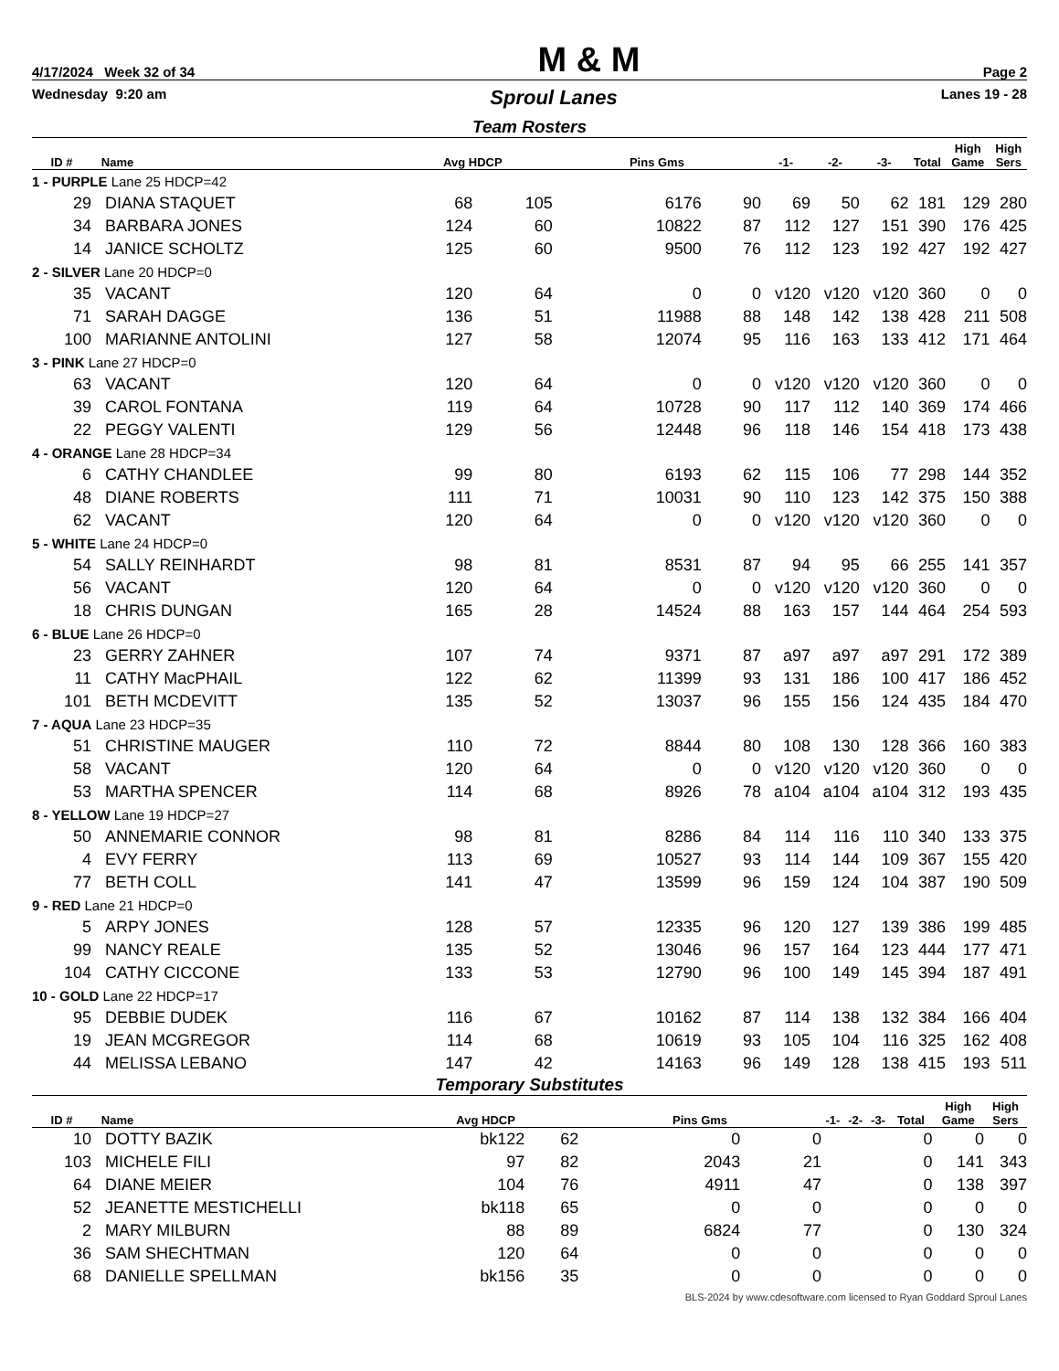4/17/2024 Week 32 of 34
M & M
Page 2
Wednesday 9:20 am
Sproul Lanes
Lanes 19 - 28
Team Rosters
| ID # | Name | Avg HDCP | | Pins Gms | | -1- | -2- | -3- | Total | High Game | High Sers |
| --- | --- | --- | --- | --- | --- | --- | --- | --- | --- | --- | --- |
| 1 - PURPLE Lane 25 HDCP=42 | | | | | | | | | | | |
| 29 | DIANA STAQUET | 68 | 105 | 6176 | 90 | 69 | 50 | 62 | 181 | 129 | 280 |
| 34 | BARBARA JONES | 124 | 60 | 10822 | 87 | 112 | 127 | 151 | 390 | 176 | 425 |
| 14 | JANICE SCHOLTZ | 125 | 60 | 9500 | 76 | 112 | 123 | 192 | 427 | 192 | 427 |
| 2 - SILVER Lane 20 HDCP=0 | | | | | | | | | | | |
| 35 | VACANT | 120 | 64 | 0 | 0 | v120 | v120 | v120 | 360 | 0 | 0 |
| 71 | SARAH DAGGE | 136 | 51 | 11988 | 88 | 148 | 142 | 138 | 428 | 211 | 508 |
| 100 | MARIANNE ANTOLINI | 127 | 58 | 12074 | 95 | 116 | 163 | 133 | 412 | 171 | 464 |
| 3 - PINK Lane 27 HDCP=0 | | | | | | | | | | | |
| 63 | VACANT | 120 | 64 | 0 | 0 | v120 | v120 | v120 | 360 | 0 | 0 |
| 39 | CAROL FONTANA | 119 | 64 | 10728 | 90 | 117 | 112 | 140 | 369 | 174 | 466 |
| 22 | PEGGY VALENTI | 129 | 56 | 12448 | 96 | 118 | 146 | 154 | 418 | 173 | 438 |
| 4 - ORANGE Lane 28 HDCP=34 | | | | | | | | | | | |
| 6 | CATHY CHANDLEE | 99 | 80 | 6193 | 62 | 115 | 106 | 77 | 298 | 144 | 352 |
| 48 | DIANE ROBERTS | 111 | 71 | 10031 | 90 | 110 | 123 | 142 | 375 | 150 | 388 |
| 62 | VACANT | 120 | 64 | 0 | 0 | v120 | v120 | v120 | 360 | 0 | 0 |
| 5 - WHITE Lane 24 HDCP=0 | | | | | | | | | | | |
| 54 | SALLY REINHARDT | 98 | 81 | 8531 | 87 | 94 | 95 | 66 | 255 | 141 | 357 |
| 56 | VACANT | 120 | 64 | 0 | 0 | v120 | v120 | v120 | 360 | 0 | 0 |
| 18 | CHRIS DUNGAN | 165 | 28 | 14524 | 88 | 163 | 157 | 144 | 464 | 254 | 593 |
| 6 - BLUE Lane 26 HDCP=0 | | | | | | | | | | | |
| 23 | GERRY ZAHNER | 107 | 74 | 9371 | 87 | a97 | a97 | a97 | 291 | 172 | 389 |
| 11 | CATHY MacPHAIL | 122 | 62 | 11399 | 93 | 131 | 186 | 100 | 417 | 186 | 452 |
| 101 | BETH MCDEVITT | 135 | 52 | 13037 | 96 | 155 | 156 | 124 | 435 | 184 | 470 |
| 7 - AQUA Lane 23 HDCP=35 | | | | | | | | | | | |
| 51 | CHRISTINE MAUGER | 110 | 72 | 8844 | 80 | 108 | 130 | 128 | 366 | 160 | 383 |
| 58 | VACANT | 120 | 64 | 0 | 0 | v120 | v120 | v120 | 360 | 0 | 0 |
| 53 | MARTHA SPENCER | 114 | 68 | 8926 | 78 | a104 | a104 | a104 | 312 | 193 | 435 |
| 8 - YELLOW Lane 19 HDCP=27 | | | | | | | | | | | |
| 50 | ANNEMARIE CONNOR | 98 | 81 | 8286 | 84 | 114 | 116 | 110 | 340 | 133 | 375 |
| 4 | EVY FERRY | 113 | 69 | 10527 | 93 | 114 | 144 | 109 | 367 | 155 | 420 |
| 77 | BETH COLL | 141 | 47 | 13599 | 96 | 159 | 124 | 104 | 387 | 190 | 509 |
| 9 - RED Lane 21 HDCP=0 | | | | | | | | | | | |
| 5 | ARPY JONES | 128 | 57 | 12335 | 96 | 120 | 127 | 139 | 386 | 199 | 485 |
| 99 | NANCY REALE | 135 | 52 | 13046 | 96 | 157 | 164 | 123 | 444 | 177 | 471 |
| 104 | CATHY CICCONE | 133 | 53 | 12790 | 96 | 100 | 149 | 145 | 394 | 187 | 491 |
| 10 - GOLD Lane 22 HDCP=17 | | | | | | | | | | | |
| 95 | DEBBIE DUDEK | 116 | 67 | 10162 | 87 | 114 | 138 | 132 | 384 | 166 | 404 |
| 19 | JEAN MCGREGOR | 114 | 68 | 10619 | 93 | 105 | 104 | 116 | 325 | 162 | 408 |
| 44 | MELISSA LEBANO | 147 | 42 | 14163 | 96 | 149 | 128 | 138 | 415 | 193 | 511 |
Temporary Substitutes
| ID # | Name | Avg HDCP | | Pins Gms | | -1- | -2- | -3- | Total | High Game | High Sers |
| --- | --- | --- | --- | --- | --- | --- | --- | --- | --- | --- | --- |
| 10 | DOTTY BAZIK | bk122 | 62 | 0 | 0 | | | | 0 | 0 | 0 |
| 103 | MICHELE FILI | 97 | 82 | 2043 | 21 | | | | 0 | 141 | 343 |
| 64 | DIANE MEIER | 104 | 76 | 4911 | 47 | | | | 0 | 138 | 397 |
| 52 | JEANETTE MESTICHELLI | bk118 | 65 | 0 | 0 | | | | 0 | 0 | 0 |
| 2 | MARY MILBURN | 88 | 89 | 6824 | 77 | | | | 0 | 130 | 324 |
| 36 | SAM SHECHTMAN | 120 | 64 | 0 | 0 | | | | 0 | 0 | 0 |
| 68 | DANIELLE SPELLMAN | bk156 | 35 | 0 | 0 | | | | 0 | 0 | 0 |
BLS-2024 by www.cdesoftware.com licensed to Ryan Goddard Sproul Lanes